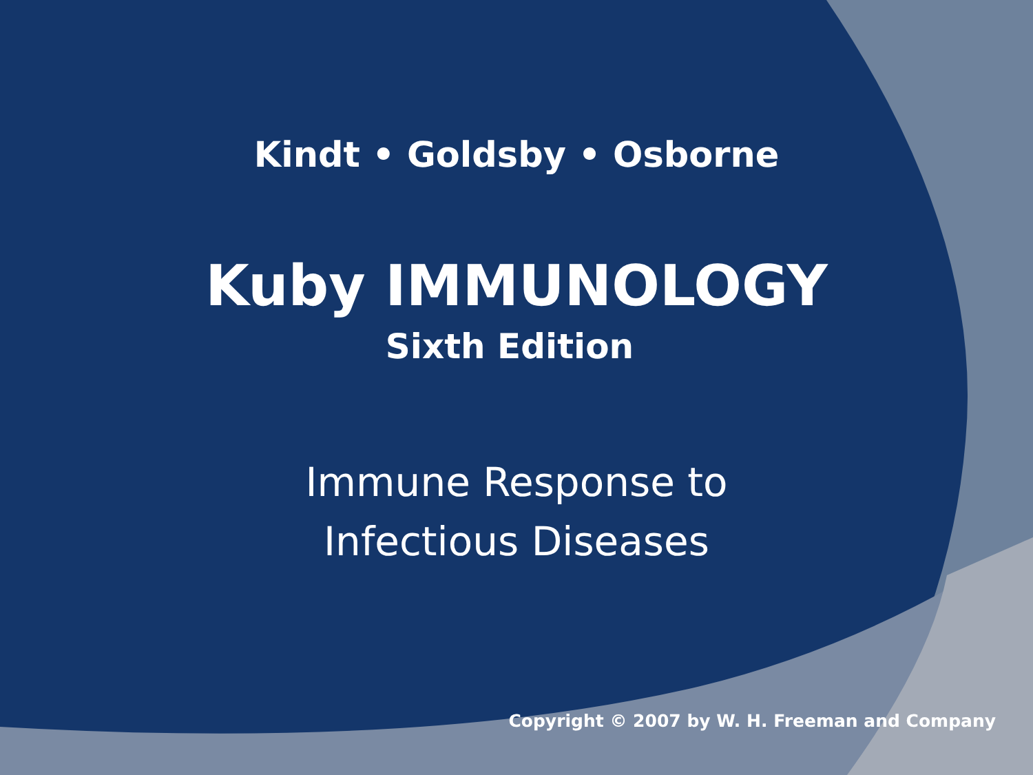Kindt • Goldsby • Osborne
Kuby IMMUNOLOGY
Sixth Edition
Immune Response to
Infectious Diseases
Copyright © 2007 by W. H. Freeman and Company